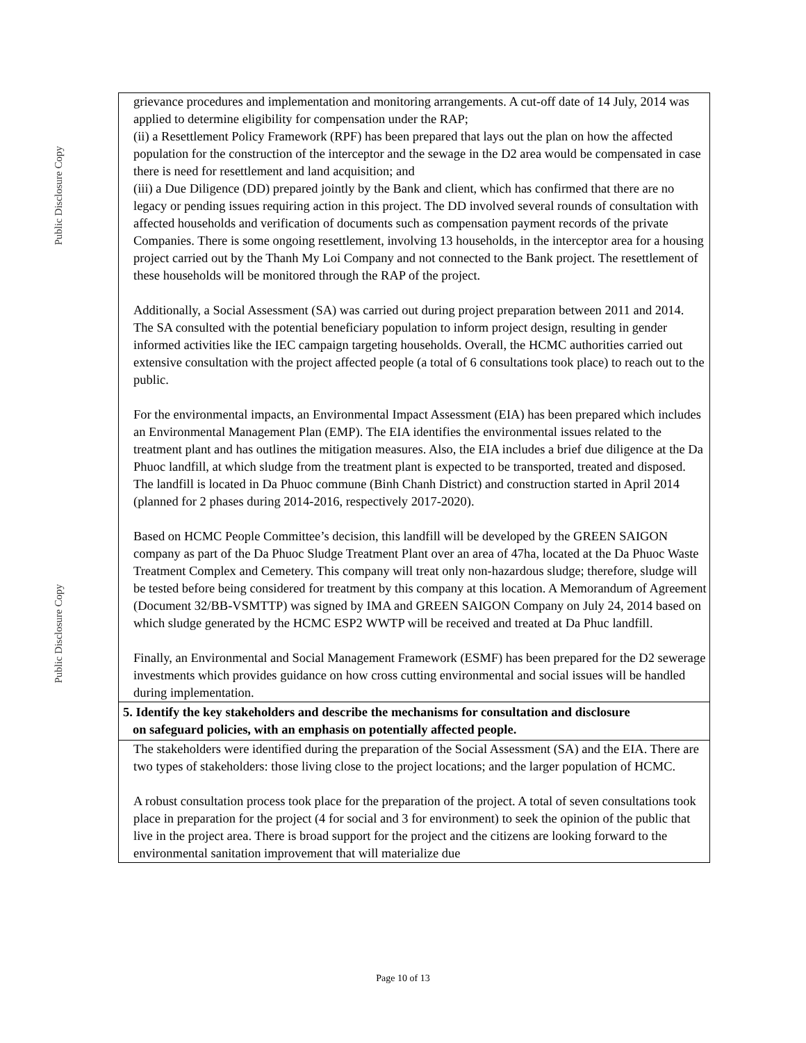Public Disclosure Copy
Public Disclosure Copy
| grievance procedures and implementation and monitoring arrangements. A cut-off date of 14 July, 2014 was applied to determine eligibility for compensation under the RAP; (ii) a Resettlement Policy Framework (RPF) has been prepared that lays out the plan on how the affected population for the construction of the interceptor and the sewage in the D2 area would be compensated in case there is need for resettlement and land acquisition; and (iii) a Due Diligence (DD) prepared jointly by the Bank and client, which has confirmed that there are no legacy or pending issues requiring action in this project. The DD involved several rounds of consultation with affected households and verification of documents such as compensation payment records of the private Companies. There is some ongoing resettlement, involving 13 households, in the interceptor area for a housing project carried out by the Thanh My Loi Company and not connected to the Bank project. The resettlement of these households will be monitored through the RAP of the project. Additionally, a Social Assessment (SA) was carried out during project preparation between 2011 and 2014. The SA consulted with the potential beneficiary population to inform project design, resulting in gender informed activities like the IEC campaign targeting households. Overall, the HCMC authorities carried out extensive consultation with the project affected people (a total of 6 consultations took place) to reach out to the public. For the environmental impacts, an Environmental Impact Assessment (EIA) has been prepared which includes an Environmental Management Plan (EMP). The EIA identifies the environmental issues related to the treatment plant and has outlines the mitigation measures. Also, the EIA includes a brief due diligence at the Da Phuoc landfill, at which sludge from the treatment plant is expected to be transported, treated and disposed. The landfill is located in Da Phuoc commune (Binh Chanh District) and construction started in April 2014 (planned for 2 phases during 2014-2016, respectively 2017-2020). Based on HCMC People Committee’s decision, this landfill will be developed by the GREEN SAIGON company as part of the Da Phuoc Sludge Treatment Plant over an area of 47ha, located at the Da Phuoc Waste Treatment Complex and Cemetery. This company will treat only non-hazardous sludge; therefore, sludge will be tested before being considered for treatment by this company at this location. A Memorandum of Agreement (Document 32/BB-VSMTTP) was signed by IMA and GREEN SAIGON Company on July 24, 2014 based on which sludge generated by the HCMC ESP2 WWTP will be received and treated at Da Phuc landfill. Finally, an Environmental and Social Management Framework (ESMF) has been prepared for the D2 sewerage investments which provides guidance on how cross cutting environmental and social issues will be handled during implementation. |
| 5. Identify the key stakeholders and describe the mechanisms for consultation and disclosure on safeguard policies, with an emphasis on potentially affected people. |
| The stakeholders were identified during the preparation of the Social Assessment (SA) and the EIA. There are two types of stakeholders: those living close to the project locations; and the larger population of HCMC. A robust consultation process took place for the preparation of the project. A total of seven consultations took place in preparation for the project (4 for social and 3 for environment) to seek the opinion of the public that live in the project area. There is broad support for the project and the citizens are looking forward to the environmental sanitation improvement that will materialize due |
Page 10 of 13